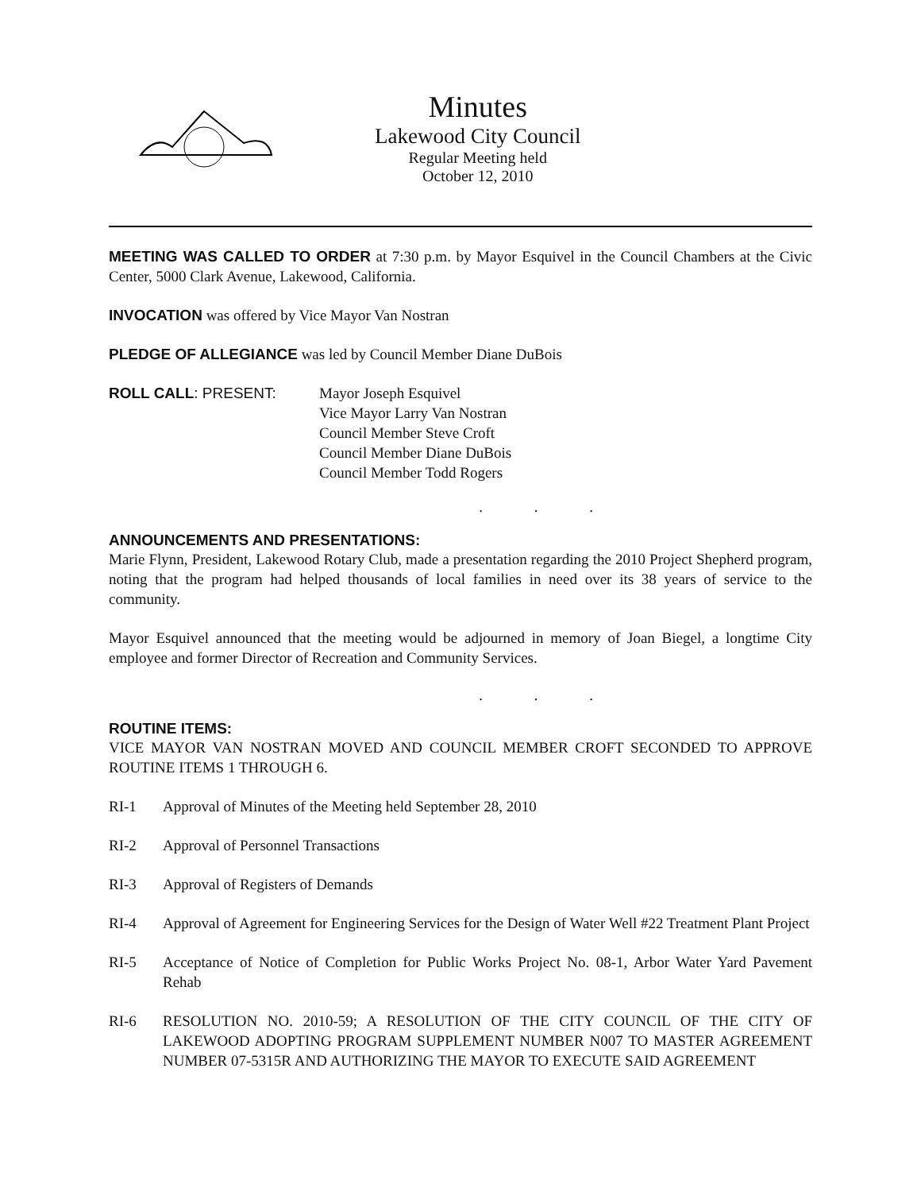Minutes
Lakewood City Council
Regular Meeting held
October 12, 2010
MEETING WAS CALLED TO ORDER at 7:30 p.m. by Mayor Esquivel in the Council Chambers at the Civic Center, 5000 Clark Avenue, Lakewood, California.
INVOCATION was offered by Vice Mayor Van Nostran
PLEDGE OF ALLEGIANCE was led by Council Member Diane DuBois
ROLL CALL: PRESENT: Mayor Joseph Esquivel
Vice Mayor Larry Van Nostran
Council Member Steve Croft
Council Member Diane DuBois
Council Member Todd Rogers
. . .
ANNOUNCEMENTS AND PRESENTATIONS:
Marie Flynn, President, Lakewood Rotary Club, made a presentation regarding the 2010 Project Shepherd program, noting that the program had helped thousands of local families in need over its 38 years of service to the community.
Mayor Esquivel announced that the meeting would be adjourned in memory of Joan Biegel, a longtime City employee and former Director of Recreation and Community Services.
. . .
ROUTINE ITEMS:
VICE MAYOR VAN NOSTRAN MOVED AND COUNCIL MEMBER CROFT SECONDED TO APPROVE ROUTINE ITEMS 1 THROUGH 6.
RI-1 Approval of Minutes of the Meeting held September 28, 2010
RI-2 Approval of Personnel Transactions
RI-3 Approval of Registers of Demands
RI-4 Approval of Agreement for Engineering Services for the Design of Water Well #22 Treatment Plant Project
RI-5 Acceptance of Notice of Completion for Public Works Project No. 08-1, Arbor Water Yard Pavement Rehab
RI-6 RESOLUTION NO. 2010-59; A RESOLUTION OF THE CITY COUNCIL OF THE CITY OF LAKEWOOD ADOPTING PROGRAM SUPPLEMENT NUMBER N007 TO MASTER AGREEMENT NUMBER 07-5315R AND AUTHORIZING THE MAYOR TO EXECUTE SAID AGREEMENT